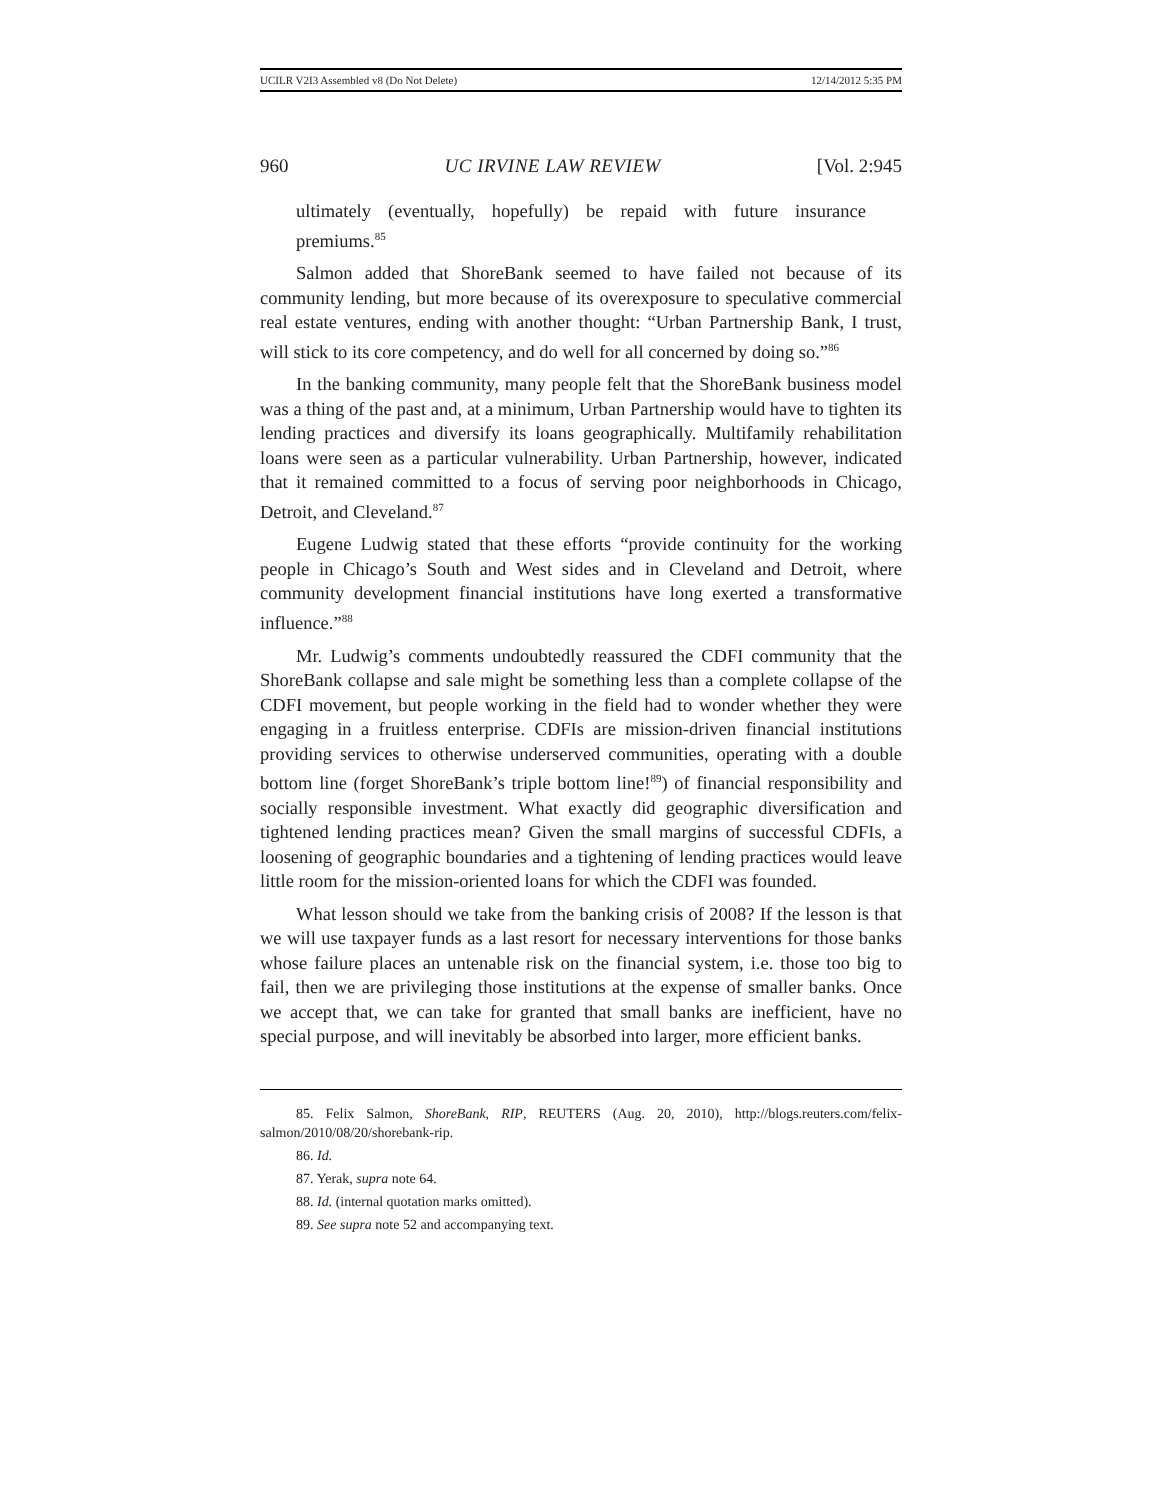UCILR V2I3 Assembled v8 (Do Not Delete) 12/14/2012 5:35 PM
960 UC IRVINE LAW REVIEW [Vol. 2:945
ultimately (eventually, hopefully) be repaid with future insurance premiums.<sup>85</sup>
Salmon added that ShoreBank seemed to have failed not because of its community lending, but more because of its overexposure to speculative commercial real estate ventures, ending with another thought: “Urban Partnership Bank, I trust, will stick to its core competency, and do well for all concerned by doing so.”<sup>86</sup>
In the banking community, many people felt that the ShoreBank business model was a thing of the past and, at a minimum, Urban Partnership would have to tighten its lending practices and diversify its loans geographically. Multifamily rehabilitation loans were seen as a particular vulnerability. Urban Partnership, however, indicated that it remained committed to a focus of serving poor neighborhoods in Chicago, Detroit, and Cleveland.<sup>87</sup>
Eugene Ludwig stated that these efforts “provide continuity for the working people in Chicago’s South and West sides and in Cleveland and Detroit, where community development financial institutions have long exerted a transformative influence.”<sup>88</sup>
Mr. Ludwig’s comments undoubtedly reassured the CDFI community that the ShoreBank collapse and sale might be something less than a complete collapse of the CDFI movement, but people working in the field had to wonder whether they were engaging in a fruitless enterprise. CDFIs are mission-driven financial institutions providing services to otherwise underserved communities, operating with a double bottom line (forget ShoreBank’s triple bottom line!<sup>89</sup>) of financial responsibility and socially responsible investment. What exactly did geographic diversification and tightened lending practices mean? Given the small margins of successful CDFIs, a loosening of geographic boundaries and a tightening of lending practices would leave little room for the mission-oriented loans for which the CDFI was founded.
What lesson should we take from the banking crisis of 2008? If the lesson is that we will use taxpayer funds as a last resort for necessary interventions for those banks whose failure places an untenable risk on the financial system, i.e. those too big to fail, then we are privileging those institutions at the expense of smaller banks. Once we accept that, we can take for granted that small banks are inefficient, have no special purpose, and will inevitably be absorbed into larger, more efficient banks.
85. Felix Salmon, ShoreBank, RIP, REUTERS (Aug. 20, 2010), http://blogs.reuters.com/felix-salmon/2010/08/20/shorebank-rip.
86. Id.
87. Yerak, supra note 64.
88. Id. (internal quotation marks omitted).
89. See supra note 52 and accompanying text.